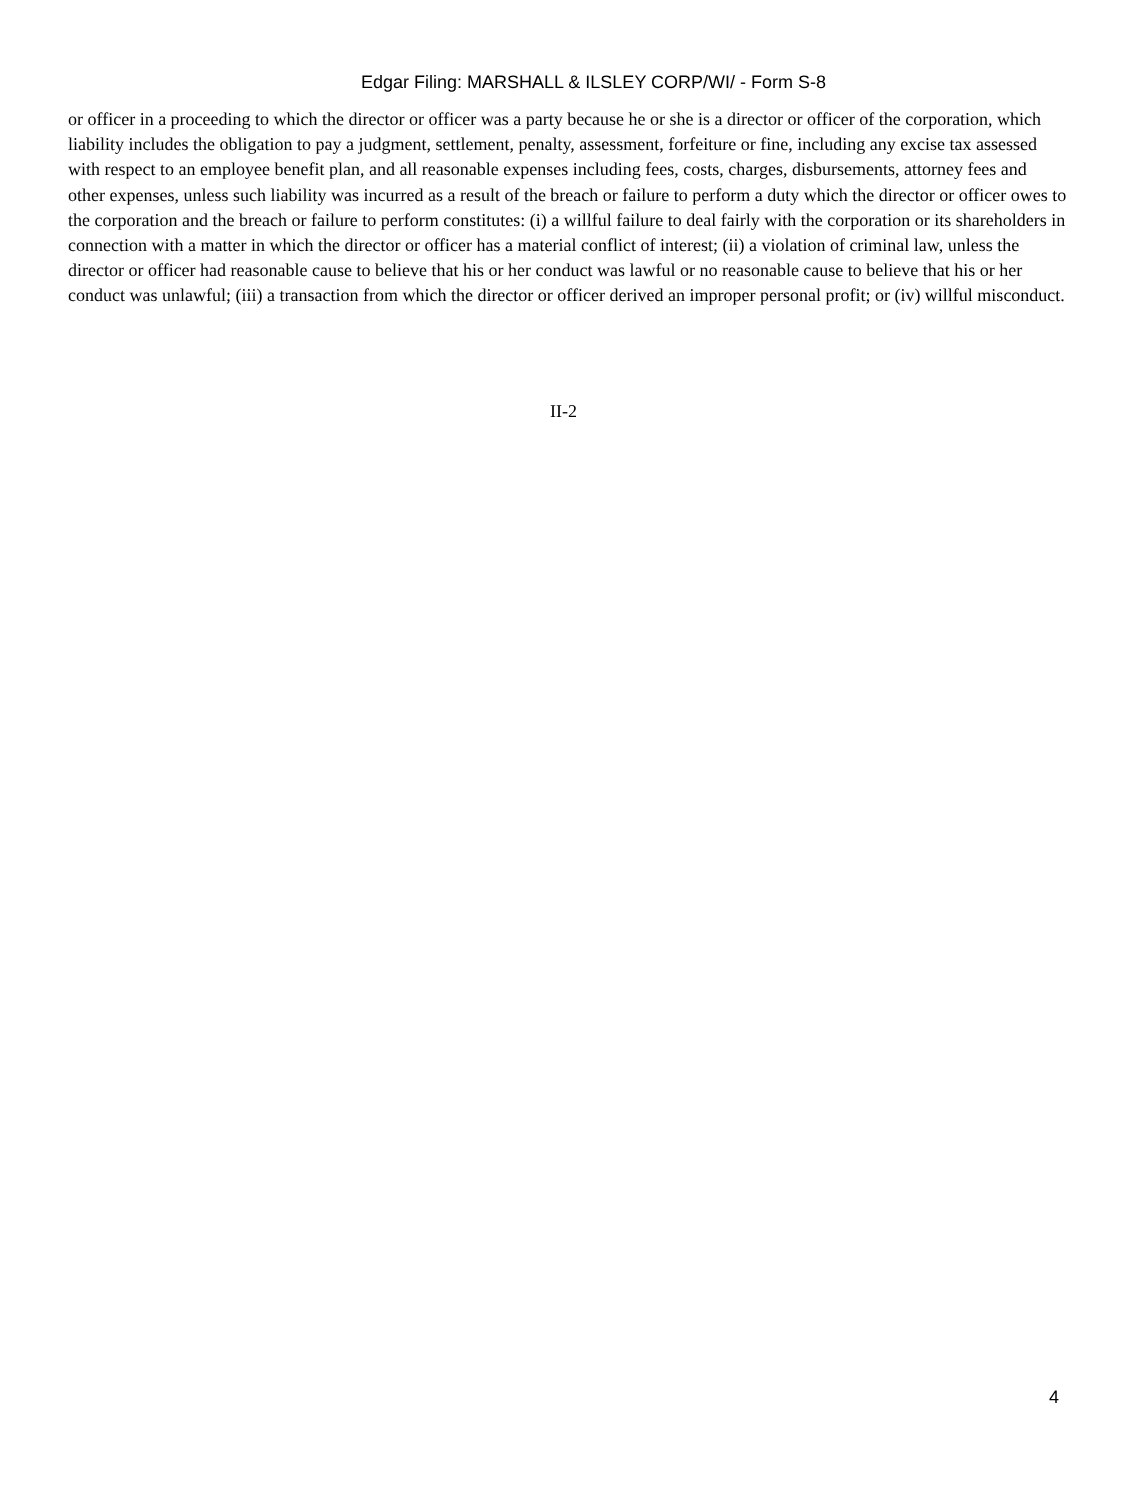Edgar Filing: MARSHALL & ILSLEY CORP/WI/ - Form S-8
or officer in a proceeding to which the director or officer was a party because he or she is a director or officer of the corporation, which liability includes the obligation to pay a judgment, settlement, penalty, assessment, forfeiture or fine, including any excise tax assessed with respect to an employee benefit plan, and all reasonable expenses including fees, costs, charges, disbursements, attorney fees and other expenses, unless such liability was incurred as a result of the breach or failure to perform a duty which the director or officer owes to the corporation and the breach or failure to perform constitutes: (i) a willful failure to deal fairly with the corporation or its shareholders in connection with a matter in which the director or officer has a material conflict of interest; (ii) a violation of criminal law, unless the director or officer had reasonable cause to believe that his or her conduct was lawful or no reasonable cause to believe that his or her conduct was unlawful; (iii) a transaction from which the director or officer derived an improper personal profit; or (iv) willful misconduct.
II-2
4